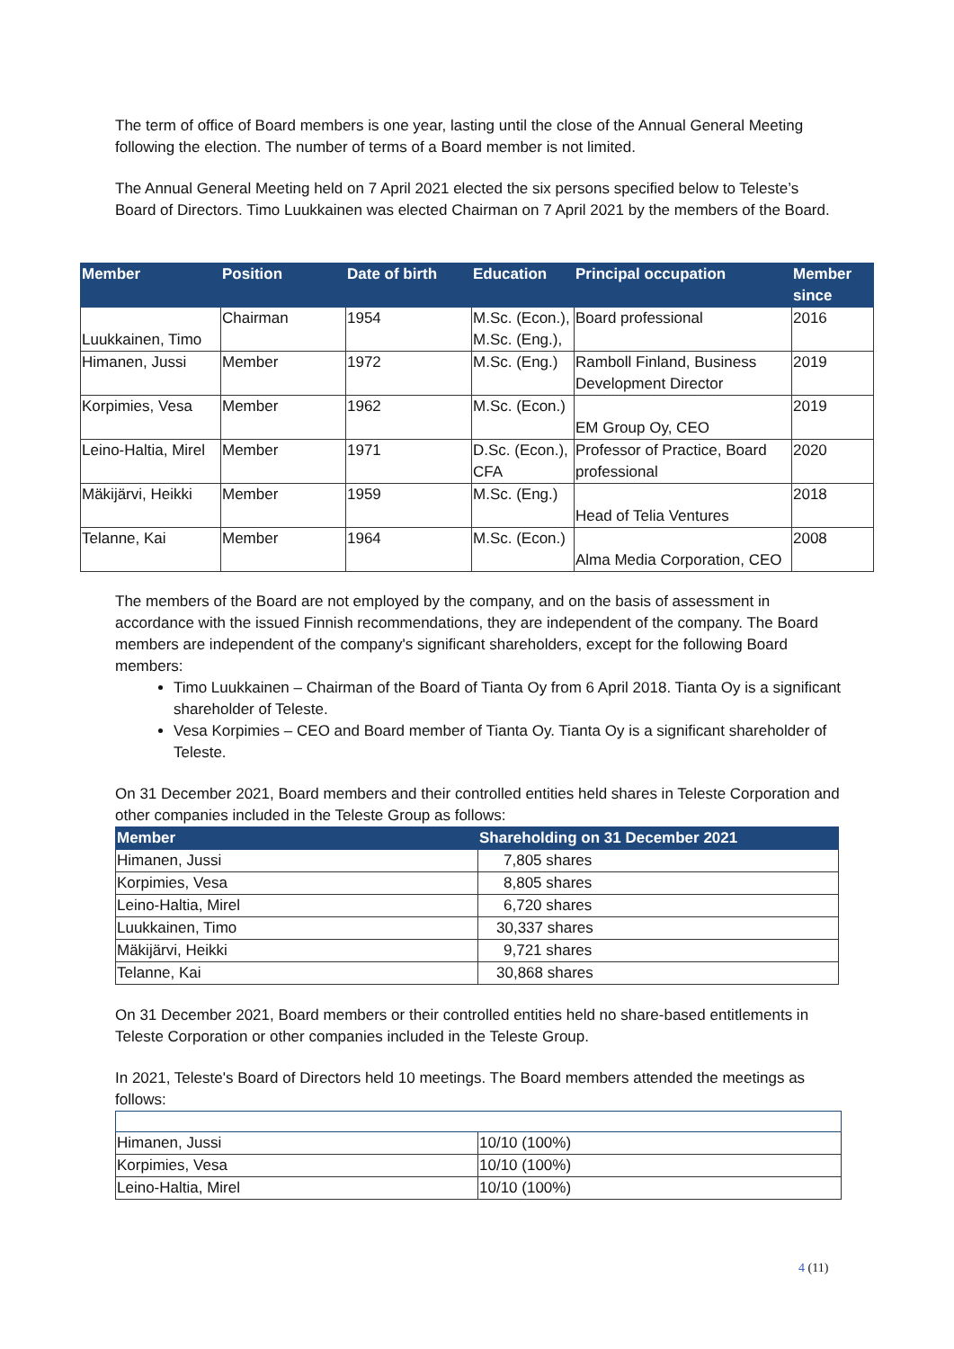The term of office of Board members is one year, lasting until the close of the Annual General Meeting following the election. The number of terms of a Board member is not limited.
The Annual General Meeting held on 7 April 2021 elected the six persons specified below to Teleste’s Board of Directors. Timo Luukkainen was elected Chairman on 7 April 2021 by the members of the Board.
| Member | Position | Date of birth | Education | Principal occupation | Member since |
| --- | --- | --- | --- | --- | --- |
| Luukkainen, Timo | Chairman | 1954 | M.Sc. (Econ.), M.Sc. (Eng.), | Board professional | 2016 |
| Himanen, Jussi | Member | 1972 | M.Sc. (Eng.) | Ramboll Finland, Business Development Director | 2019 |
| Korpimies, Vesa | Member | 1962 | M.Sc. (Econ.) | EM Group Oy, CEO | 2019 |
| Leino-Haltia, Mirel | Member | 1971 | D.Sc. (Econ.), CFA | Professor of Practice, Board professional | 2020 |
| Mäkijärvi, Heikki | Member | 1959 | M.Sc. (Eng.) | Head of Telia Ventures | 2018 |
| Telanne, Kai | Member | 1964 | M.Sc. (Econ.) | Alma Media Corporation, CEO | 2008 |
The members of the Board are not employed by the company, and on the basis of assessment in accordance with the issued Finnish recommendations, they are independent of the company. The Board members are independent of the company's significant shareholders, except for the following Board members:
Timo Luukkainen – Chairman of the Board of Tianta Oy from 6 April 2018. Tianta Oy is a significant shareholder of Teleste.
Vesa Korpimies – CEO and Board member of Tianta Oy. Tianta Oy is a significant shareholder of Teleste.
On 31 December 2021, Board members and their controlled entities held shares in Teleste Corporation and other companies included in the Teleste Group as follows:
| Member | Shareholding on 31 December 2021 |
| --- | --- |
| Himanen, Jussi | 7,805 shares |
| Korpimies, Vesa | 8,805 shares |
| Leino-Haltia, Mirel | 6,720 shares |
| Luukkainen, Timo | 30,337 shares |
| Mäkijärvi, Heikki | 9,721 shares |
| Telanne, Kai | 30,868 shares |
On 31 December 2021, Board members or their controlled entities held no share-based entitlements in Teleste Corporation or other companies included in the Teleste Group.
In 2021, Teleste's Board of Directors held 10 meetings. The Board members attended the meetings as follows:
| Himanen, Jussi | 10/10 (100%) |
| Korpimies, Vesa | 10/10 (100%) |
| Leino-Haltia, Mirel | 10/10 (100%) |
4 (11)